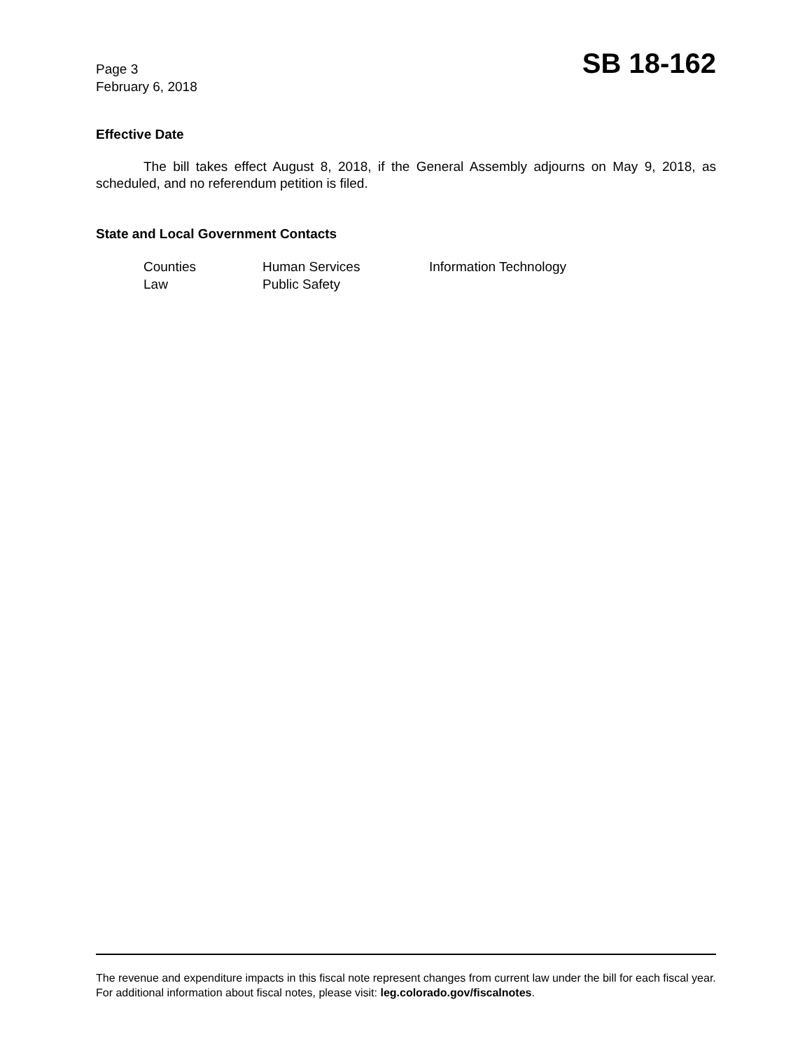Page 3
February 6, 2018
SB 18-162
Effective Date
The bill takes effect August 8, 2018, if the General Assembly adjourns on May 9, 2018, as scheduled, and no referendum petition is filed.
State and Local Government Contacts
| Counties | Human Services | Information Technology |
| Law | Public Safety | |
The revenue and expenditure impacts in this fiscal note represent changes from current law under the bill for each fiscal year. For additional information about fiscal notes, please visit: leg.colorado.gov/fiscalnotes.